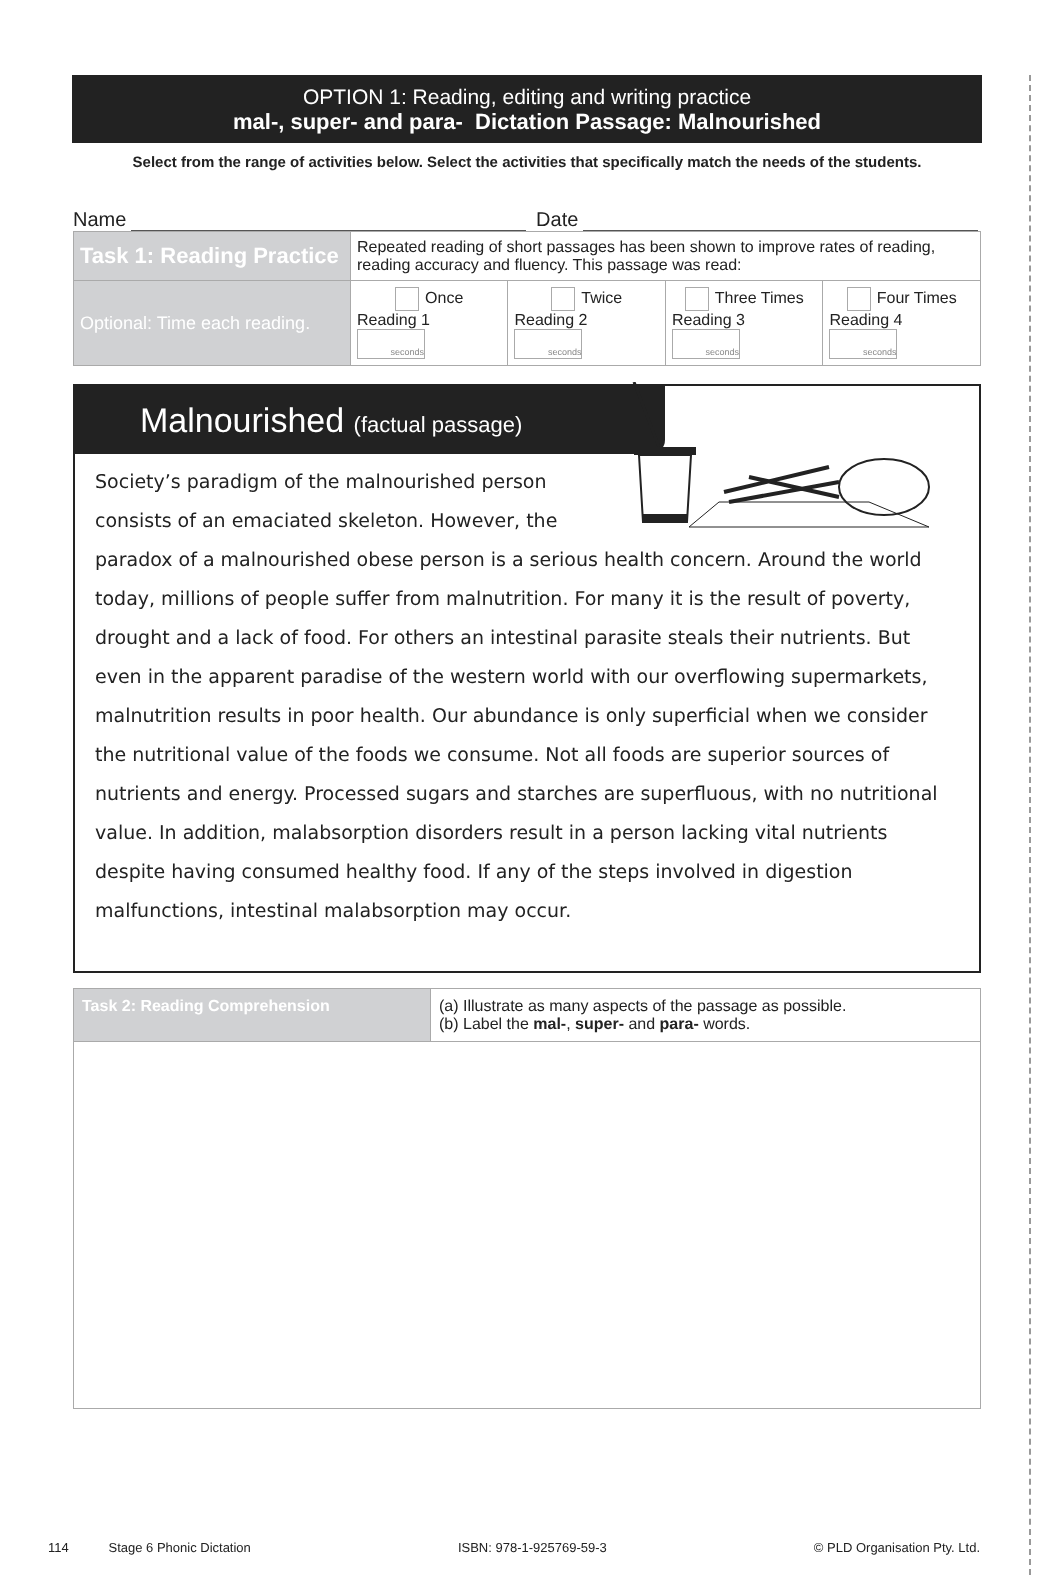OPTION 1: Reading, editing and writing practice
mal-, super- and para- Dictation Passage: Malnourished
Select from the range of activities below. Select the activities that specifically match the needs of the students.
Name Date
| Task 1: Reading Practice | Repeated reading of short passages has been shown to improve rates of reading, reading accuracy and fluency. This passage was read: | | | |
| Optional: Time each reading. | Once Reading 1 seconds | Twice Reading 2 seconds | Three Times Reading 3 seconds | Four Times Reading 4 seconds |
Malnourished (factual passage)
Society’s paradigm of the malnourished person consists of an emaciated skeleton. However, the paradox of a malnourished obese person is a serious health concern. Around the world today, millions of people suffer from malnutrition. For many it is the result of poverty, drought and a lack of food. For others an intestinal parasite steals their nutrients. But even in the apparent paradise of the western world with our overflowing supermarkets, malnutrition results in poor health. Our abundance is only superficial when we consider the nutritional value of the foods we consume. Not all foods are superior sources of nutrients and energy. Processed sugars and starches are superfluous, with no nutritional value. In addition, malabsorption disorders result in a person lacking vital nutrients despite having consumed healthy food. If any of the steps involved in digestion malfunctions, intestinal malabsorption may occur.
| Task 2: Reading Comprehension | (a) Illustrate as many aspects of the passage as possible. (b) Label the mal- , super- and para- words. |
114 Stage 6 Phonic Dictation ISBN: 978-1-925769-59-3 © PLD Organisation Pty. Ltd.